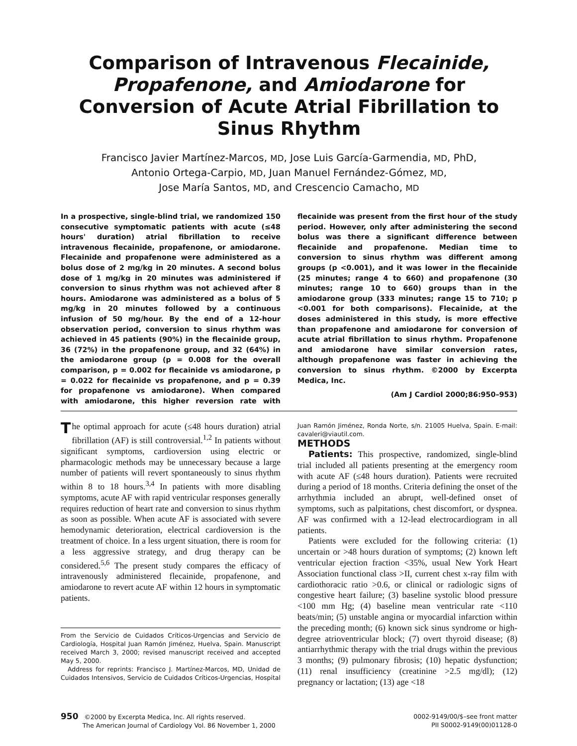Comparison of Intravenous Flecainide,
Propafenone, and Amiodarone for Conversion of Acute Atrial Fibrillation to Sinus Rhythm
Francisco Javier Martínez-Marcos, MD, Jose Luis García-Garmendia, MD, PhD,
Antonio Ortega-Carpio, MD, Juan Manuel Fernández-Gómez, MD,
Jose María Santos, MD, and Crescencio Camacho, MD
In a prospective, single-blind trial, we randomized 150 consecutive symptomatic patients with acute (≤48 hours' duration) atrial fibrillation to receive intravenous flecainide, propafenone, or amiodarone. Flecainide and propafenone were administered as a bolus dose of 2 mg/kg in 20 minutes. A second bolus dose of 1 mg/kg in 20 minutes was administered if conversion to sinus rhythm was not achieved after 8 hours. Amiodarone was administered as a bolus of 5 mg/kg in 20 minutes followed by a continuous infusion of 50 mg/hour. By the end of a 12-hour observation period, conversion to sinus rhythm was achieved in 45 patients (90%) in the flecainide group, 36 (72%) in the propafenone group, and 32 (64%) in the amiodarone group (p = 0.008 for the overall comparison, p = 0.002 for flecainide vs amiodarone, p = 0.022 for flecainide vs propafenone, and p = 0.39 for propafenone vs amiodarone). When compared with amiodarone, this higher reversion rate with flecainide was present from the first hour of the study period. However, only after administering the second bolus was there a significant difference between flecainide and propafenone. Median time to conversion to sinus rhythm was different among groups (p <0.001), and it was lower in the flecainide (25 minutes; range 4 to 660) and propafenone (30 minutes; range 10 to 660) groups than in the amiodarone group (333 minutes; range 15 to 710; p <0.001 for both comparisons). Flecainide, at the doses administered in this study, is more effective than propafenone and amiodarone for conversion of acute atrial fibrillation to sinus rhythm. Propafenone and amiodarone have similar conversion rates, although propafenone was faster in achieving the conversion to sinus rhythm. ©2000 by Excerpta Medica, Inc.
(Am J Cardiol 2000;86:950–953)
The optimal approach for acute (≤48 hours duration) atrial fibrillation (AF) is still controversial.<sup>1,2</sup> In patients without significant symptoms, cardioversion using electric or pharmacologic methods may be unnecessary because a large number of patients will revert spontaneously to sinus rhythm within 8 to 18 hours.<sup>3,4</sup> In patients with more disabling symptoms, acute AF with rapid ventricular responses generally requires reduction of heart rate and conversion to sinus rhythm as soon as possible. When acute AF is associated with severe hemodynamic deterioration, electrical cardioversion is the treatment of choice. In a less urgent situation, there is room for a less aggressive strategy, and drug therapy can be considered.<sup>5,6</sup> The present study compares the efficacy of intravenously administered flecainide, propafenone, and amiodarone to revert acute AF within 12 hours in symptomatic patients.
From the Servicio de Cuidados Críticos-Urgencias and Servicio de Cardiología, Hospital Juan Ramón Jiménez, Huelva, Spain. Manuscript received March 3, 2000; revised manuscript received and accepted May 5, 2000.
Address for reprints: Francisco J. Martínez-Marcos, MD, Unidad de Cuidados Intensivos, Servicio de Cuidados Críticos-Urgencias, Hospital Juan Ramón Jiménez, Ronda Norte, s/n. 21005 Huelva, Spain. E-mail: cavaleri@viautil.com.
METHODS
Patients: This prospective, randomized, single-blind trial included all patients presenting at the emergency room with acute AF (≤48 hours duration). Patients were recruited during a period of 18 months. Criteria defining the onset of the arrhythmia included an abrupt, well-defined onset of symptoms, such as palpitations, chest discomfort, or dyspnea. AF was confirmed with a 12-lead electrocardiogram in all patients.
Patients were excluded for the following criteria: (1) uncertain or >48 hours duration of symptoms; (2) known left ventricular ejection fraction <35%, usual New York Heart Association functional class >II, current chest x-ray film with cardiothoracic ratio >0.6, or clinical or radiologic signs of congestive heart failure; (3) baseline systolic blood pressure <100 mm Hg; (4) baseline mean ventricular rate <110 beats/min; (5) unstable angina or myocardial infarction within the preceding month; (6) known sick sinus syndrome or high-degree atrioventricular block; (7) overt thyroid disease; (8) antiarrhythmic therapy with the trial drugs within the previous 3 months; (9) pulmonary fibrosis; (10) hepatic dysfunction; (11) renal insufficiency (creatinine >2.5 mg/dl); (12) pregnancy or lactation; (13) age <18
950 ©2000 by Excerpta Medica, Inc. All rights reserved.
The American Journal of Cardiology Vol. 86 November 1, 2000
0002-9149/00/$–see front matter
PII S0002-9149(00)01128-0